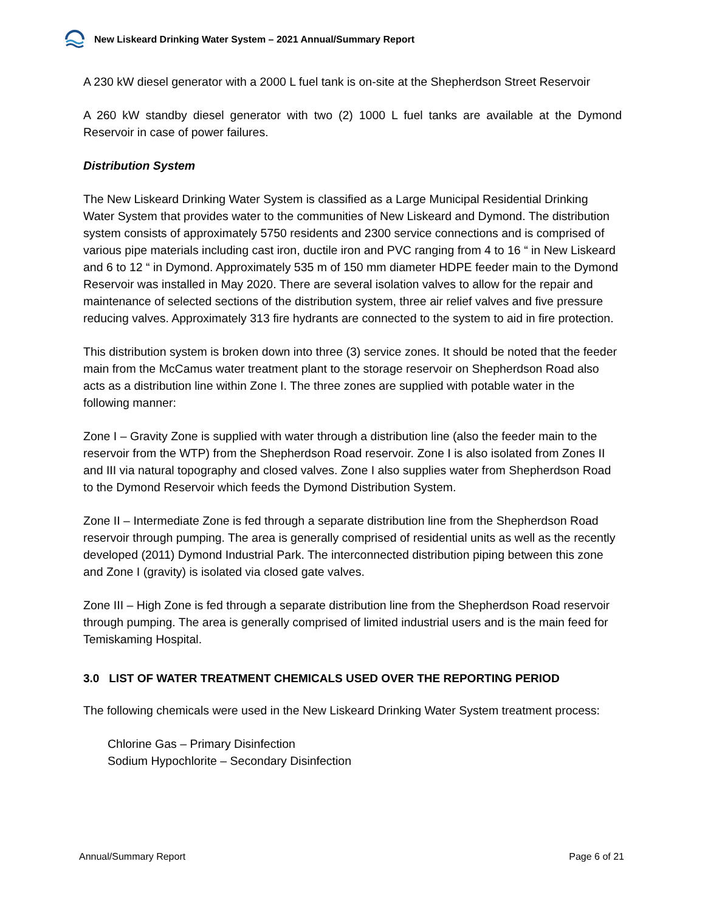New Liskeard Drinking Water System – 2021 Annual/Summary Report
A 230 kW diesel generator with a 2000 L fuel tank is on-site at the Shepherdson Street Reservoir
A 260 kW standby diesel generator with two (2) 1000 L fuel tanks are available at the Dymond Reservoir in case of power failures.
Distribution System
The New Liskeard Drinking Water System is classified as a Large Municipal Residential Drinking Water System that provides water to the communities of New Liskeard and Dymond. The distribution system consists of approximately 5750 residents and 2300 service connections and is comprised of various pipe materials including cast iron, ductile iron and PVC ranging from 4 to 16 “ in New Liskeard and 6 to 12 “ in Dymond. Approximately 535 m of 150 mm diameter HDPE feeder main to the Dymond Reservoir was installed in May 2020. There are several isolation valves to allow for the repair and maintenance of selected sections of the distribution system, three air relief valves and five pressure reducing valves. Approximately 313 fire hydrants are connected to the system to aid in fire protection.
This distribution system is broken down into three (3) service zones. It should be noted that the feeder main from the McCamus water treatment plant to the storage reservoir on Shepherdson Road also acts as a distribution line within Zone I. The three zones are supplied with potable water in the following manner:
Zone I – Gravity Zone is supplied with water through a distribution line (also the feeder main to the reservoir from the WTP) from the Shepherdson Road reservoir. Zone I is also isolated from Zones II and III via natural topography and closed valves. Zone I also supplies water from Shepherdson Road to the Dymond Reservoir which feeds the Dymond Distribution System.
Zone II – Intermediate Zone is fed through a separate distribution line from the Shepherdson Road reservoir through pumping. The area is generally comprised of residential units as well as the recently developed (2011) Dymond Industrial Park. The interconnected distribution piping between this zone and Zone I (gravity) is isolated via closed gate valves.
Zone III – High Zone is fed through a separate distribution line from the Shepherdson Road reservoir through pumping. The area is generally comprised of limited industrial users and is the main feed for Temiskaming Hospital.
3.0 LIST OF WATER TREATMENT CHEMICALS USED OVER THE REPORTING PERIOD
The following chemicals were used in the New Liskeard Drinking Water System treatment process:
Chlorine Gas – Primary Disinfection
Sodium Hypochlorite – Secondary Disinfection
Annual/Summary Report Page 6 of 21